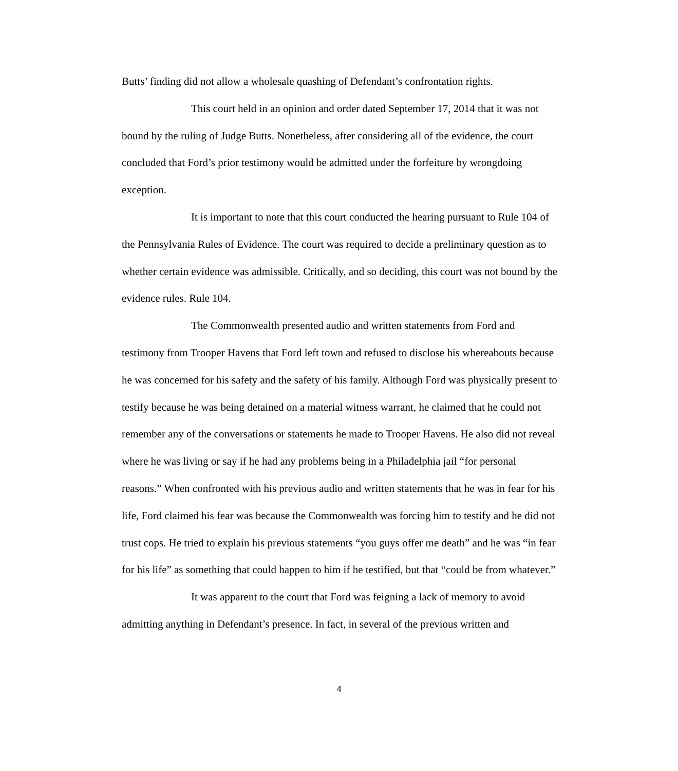Butts’ finding did not allow a wholesale quashing of Defendant’s confrontation rights.
This court held in an opinion and order dated September 17, 2014 that it was not bound by the ruling of Judge Butts. Nonetheless, after considering all of the evidence, the court concluded that Ford’s prior testimony would be admitted under the forfeiture by wrongdoing exception.
It is important to note that this court conducted the hearing pursuant to Rule 104 of the Pennsylvania Rules of Evidence. The court was required to decide a preliminary question as to whether certain evidence was admissible. Critically, and so deciding, this court was not bound by the evidence rules. Rule 104.
The Commonwealth presented audio and written statements from Ford and testimony from Trooper Havens that Ford left town and refused to disclose his whereabouts because he was concerned for his safety and the safety of his family. Although Ford was physically present to testify because he was being detained on a material witness warrant, he claimed that he could not remember any of the conversations or statements he made to Trooper Havens. He also did not reveal where he was living or say if he had any problems being in a Philadelphia jail “for personal reasons.” When confronted with his previous audio and written statements that he was in fear for his life, Ford claimed his fear was because the Commonwealth was forcing him to testify and he did not trust cops. He tried to explain his previous statements “you guys offer me death” and he was “in fear for his life” as something that could happen to him if he testified, but that “could be from whatever.”
It was apparent to the court that Ford was feigning a lack of memory to avoid admitting anything in Defendant’s presence. In fact, in several of the previous written and
4